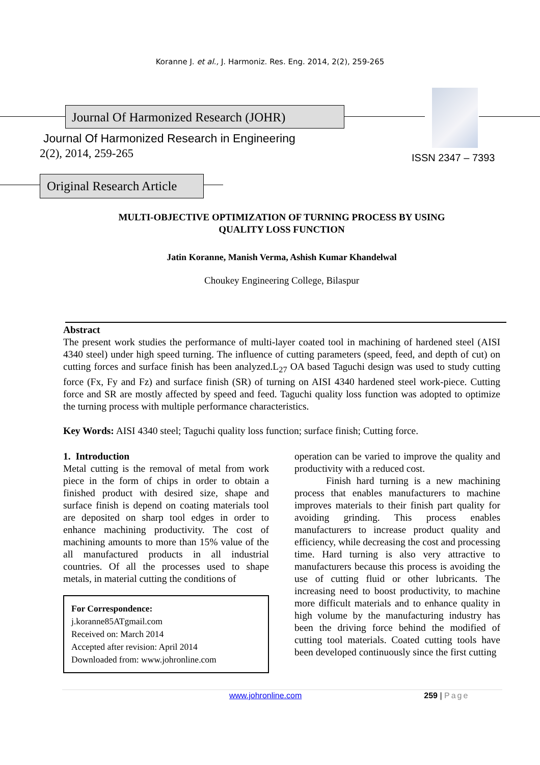Koranne J. et al., J. Harmoniz. Res. Eng. 2014, 2(2), 259-265
Journal Of Harmonized Research (JOHR)
Journal Of Harmonized Research in Engineering
2(2), 2014, 259-265 ISSN 2347 – 7393
Original Research Article
MULTI-OBJECTIVE OPTIMIZATION OF TURNING PROCESS BY USING
QUALITY LOSS FUNCTION
Jatin Koranne, Manish Verma, Ashish Kumar Khandelwal
Choukey Engineering College, Bilaspur
Abstract
The present work studies the performance of multi-layer coated tool in machining of hardened steel (AISI 4340 steel) under high speed turning. The influence of cutting parameters (speed, feed, and depth of cut) on cutting forces and surface finish has been analyzed.L<sub>27</sub> OA based Taguchi design was used to study cutting force (Fx, Fy and Fz) and surface finish (SR) of turning on AISI 4340 hardened steel work-piece. Cutting force and SR are mostly affected by speed and feed. Taguchi quality loss function was adopted to optimize the turning process with multiple performance characteristics.
Key Words: AISI 4340 steel; Taguchi quality loss function; surface finish; Cutting force.
1. Introduction
Metal cutting is the removal of metal from work piece in the form of chips in order to obtain a finished product with desired size, shape and surface finish is depend on coating materials tool are deposited on sharp tool edges in order to enhance machining productivity. The cost of machining amounts to more than 15% value of the all manufactured products in all industrial countries. Of all the processes used to shape metals, in material cutting the conditions of
For Correspondence:
j.koranne85ATgmail.com
Received on: March 2014
Accepted after revision: April 2014
Downloaded from: www.johronline.com
operation can be varied to improve the quality and productivity with a reduced cost.
Finish hard turning is a new machining process that enables manufacturers to machine improves materials to their finish part quality for avoiding grinding. This process enables manufacturers to increase product quality and efficiency, while decreasing the cost and processing time. Hard turning is also very attractive to manufacturers because this process is avoiding the use of cutting fluid or other lubricants. The increasing need to boost productivity, to machine more difficult materials and to enhance quality in high volume by the manufacturing industry has been the driving force behind the modified of cutting tool materials. Coated cutting tools have been developed continuously since the first cutting
www.johronline.com 259 | Page